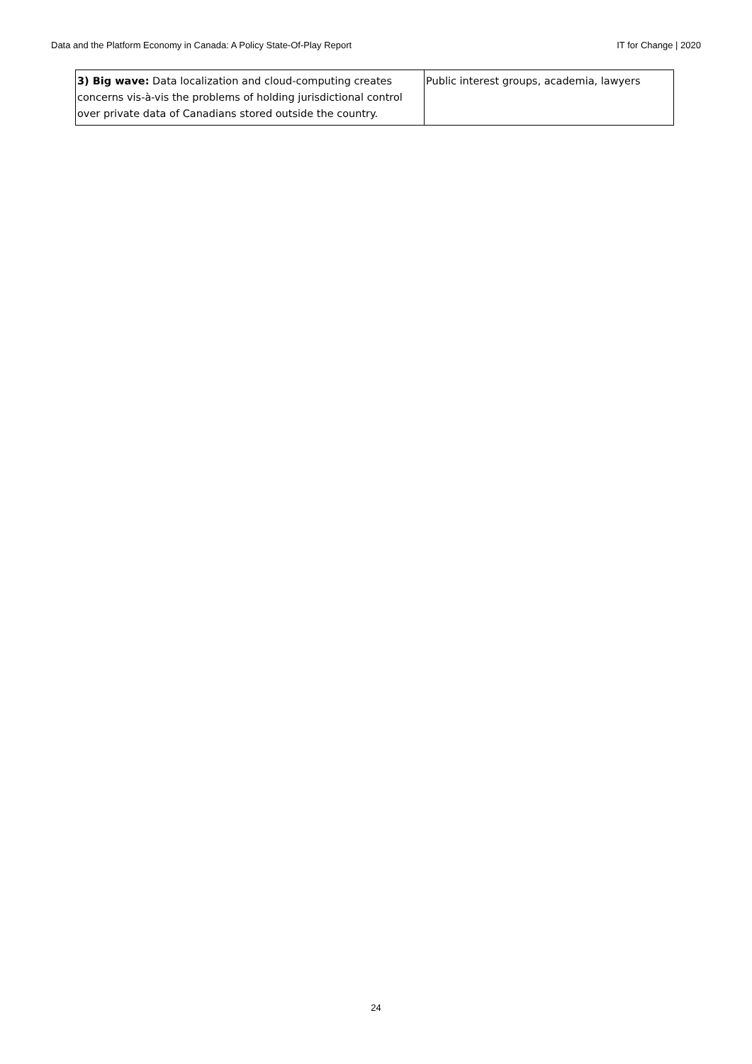Data and the Platform Economy in Canada: A Policy State-Of-Play Report IT for Change | 2020
| 3) Big wave: Data localization and cloud-computing creates concerns vis-à-vis the problems of holding jurisdictional control over private data of Canadians stored outside the country. | Public interest groups, academia, lawyers |
24